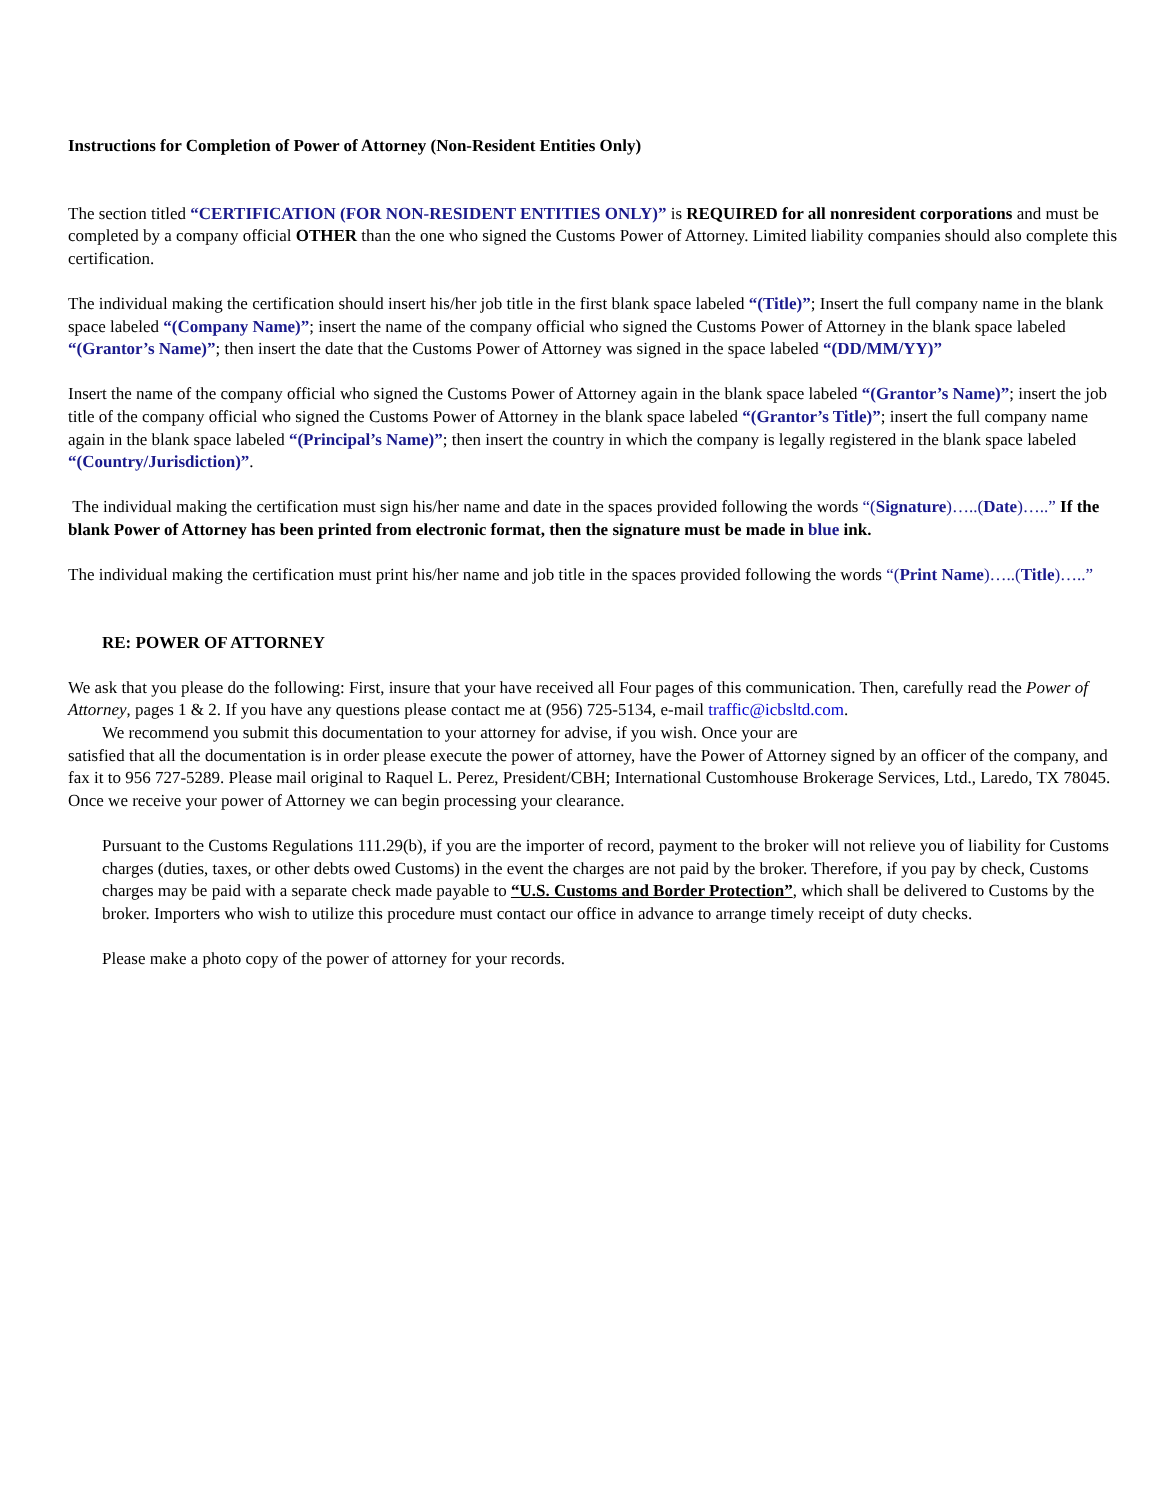Instructions for Completion of Power of Attorney (Non-Resident Entities Only)
The section titled “CERTIFICATION (FOR NON-RESIDENT ENTITIES ONLY)” is REQUIRED for all nonresident corporations and must be completed by a company official OTHER than the one who signed the Customs Power of Attorney. Limited liability companies should also complete this certification.
The individual making the certification should insert his/her job title in the first blank space labeled “(Title)”; Insert the full company name in the blank space labeled “(Company Name)”; insert the name of the company official who signed the Customs Power of Attorney in the blank space labeled “(Grantor’s Name)”; then insert the date that the Customs Power of Attorney was signed in the space labeled “(DD/MM/YY)”
Insert the name of the company official who signed the Customs Power of Attorney again in the blank space labeled “(Grantor’s Name)”; insert the job title of the company official who signed the Customs Power of Attorney in the blank space labeled “(Grantor’s Title)”; insert the full company name again in the blank space labeled “(Principal’s Name)”; then insert the country in which the company is legally registered in the blank space labeled “(Country/Jurisdiction)”.
The individual making the certification must sign his/her name and date in the spaces provided following the words “(Signature)…..(Date)…..” If the blank Power of Attorney has been printed from electronic format, then the signature must be made in blue ink.
The individual making the certification must print his/her name and job title in the spaces provided following the words “(Print Name)…..(Title)…..”
RE: POWER OF ATTORNEY
We ask that you please do the following: First, insure that your have received all Four pages of this communication. Then, carefully read the Power of Attorney, pages 1 & 2. If you have any questions please contact me at (956) 725-5134, e-mail traffic@icbsltd.com.
We recommend you submit this documentation to your attorney for advise, if you wish. Once your are
satisfied that all the documentation is in order please execute the power of attorney, have the Power of Attorney signed by an officer of the company, and fax it to 956 727-5289. Please mail original to Raquel L. Perez, President/CBH; International Customhouse Brokerage Services, Ltd., Laredo, TX 78045. Once we receive your power of Attorney we can begin processing your clearance.
Pursuant to the Customs Regulations 111.29(b), if you are the importer of record, payment to the broker will not relieve you of liability for Customs charges (duties, taxes, or other debts owed Customs) in the event the charges are not paid by the broker. Therefore, if you pay by check, Customs charges may be paid with a separate check made payable to “U.S. Customs and Border Protection”, which shall be delivered to Customs by the broker. Importers who wish to utilize this procedure must contact our office in advance to arrange timely receipt of duty checks.
Please make a photo copy of the power of attorney for your records.